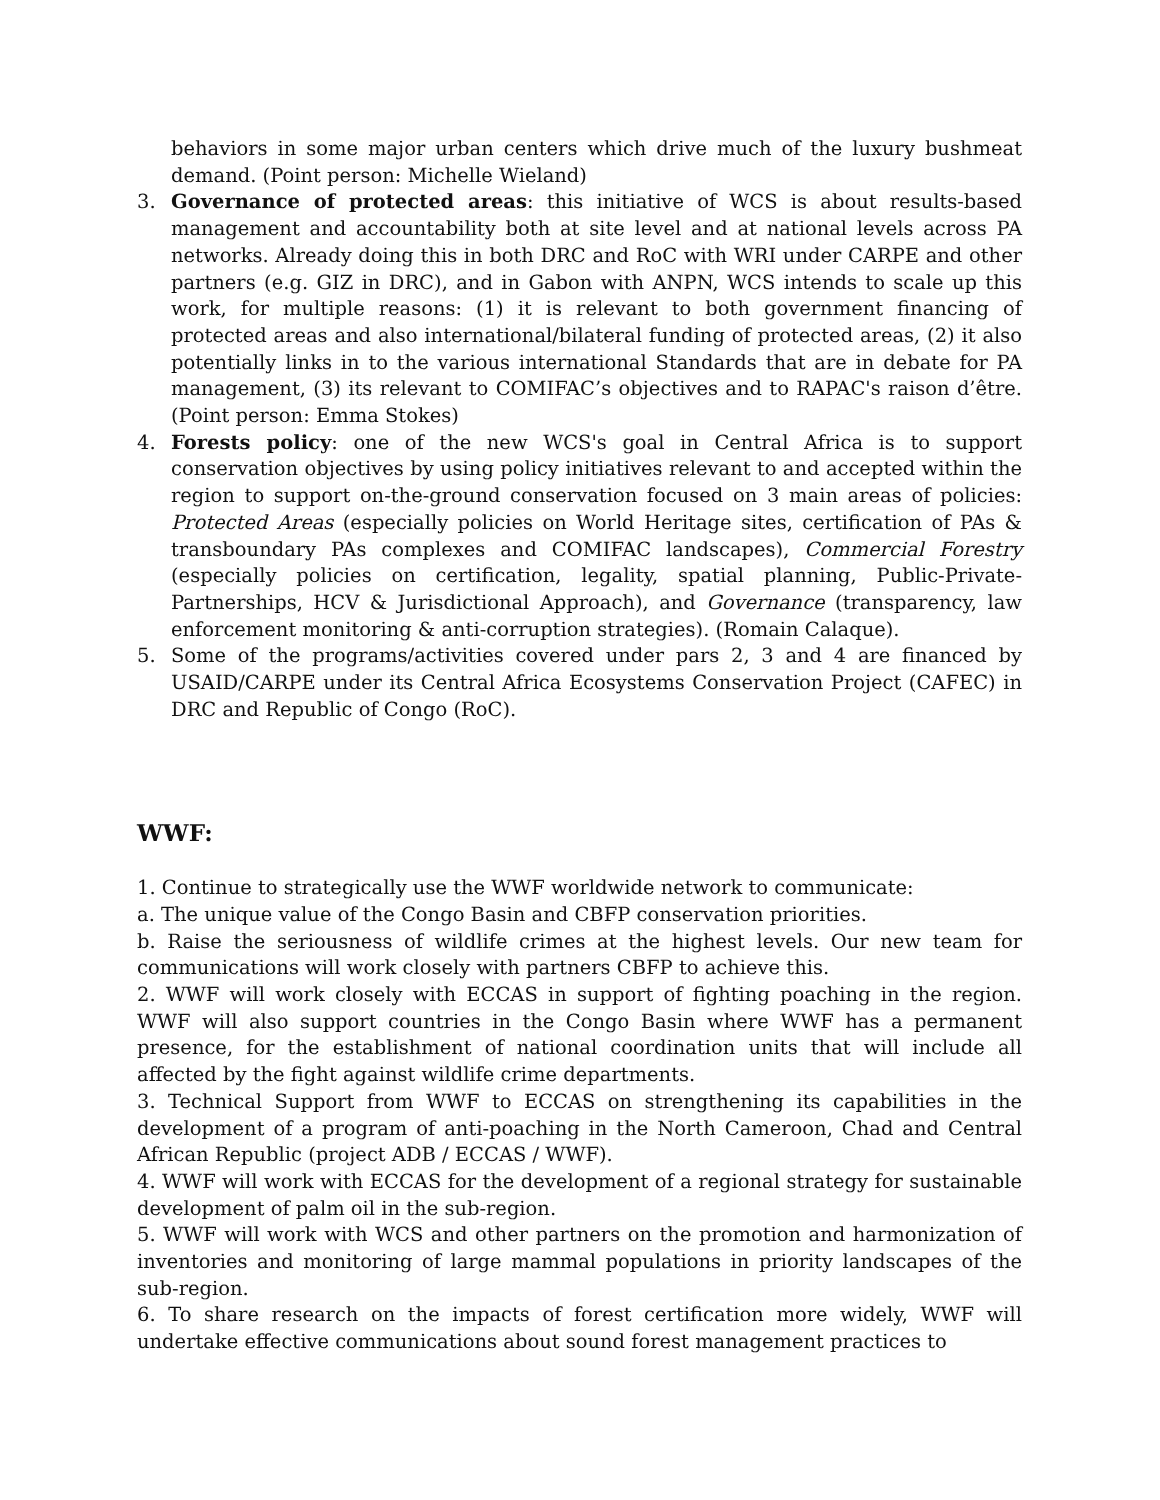behaviors in some major urban centers which drive much of the luxury bushmeat demand. (Point person: Michelle Wieland)
3. Governance of protected areas: this initiative of WCS is about results-based management and accountability both at site level and at national levels across PA networks. Already doing this in both DRC and RoC with WRI under CARPE and other partners (e.g. GIZ in DRC), and in Gabon with ANPN, WCS intends to scale up this work, for multiple reasons: (1) it is relevant to both government financing of protected areas and also international/bilateral funding of protected areas, (2) it also potentially links in to the various international Standards that are in debate for PA management, (3) its relevant to COMIFAC’s objectives and to RAPAC's raison d’être. (Point person: Emma Stokes)
4. Forests policy: one of the new WCS's goal in Central Africa is to support conservation objectives by using policy initiatives relevant to and accepted within the region to support on-the-ground conservation focused on 3 main areas of policies: Protected Areas (especially policies on World Heritage sites, certification of PAs & transboundary PAs complexes and COMIFAC landscapes), Commercial Forestry (especially policies on certification, legality, spatial planning, Public-Private-Partnerships, HCV & Jurisdictional Approach), and Governance (transparency, law enforcement monitoring & anti-corruption strategies). (Romain Calaque).
5. Some of the programs/activities covered under pars 2, 3 and 4 are financed by USAID/CARPE under its Central Africa Ecosystems Conservation Project (CAFEC) in DRC and Republic of Congo (RoC).
WWF:
1. Continue to strategically use the WWF worldwide network to communicate:
a. The unique value of the Congo Basin and CBFP conservation priorities.
b. Raise the seriousness of wildlife crimes at the highest levels. Our new team for communications will work closely with partners CBFP to achieve this.
2. WWF will work closely with ECCAS in support of fighting poaching in the region. WWF will also support countries in the Congo Basin where WWF has a permanent presence, for the establishment of national coordination units that will include all affected by the fight against wildlife crime departments.
3. Technical Support from WWF to ECCAS on strengthening its capabilities in the development of a program of anti-poaching in the North Cameroon, Chad and Central African Republic (project ADB / ECCAS / WWF).
4. WWF will work with ECCAS for the development of a regional strategy for sustainable development of palm oil in the sub-region.
5. WWF will work with WCS and other partners on the promotion and harmonization of inventories and monitoring of large mammal populations in priority landscapes of the sub-region.
6. To share research on the impacts of forest certification more widely, WWF will undertake effective communications about sound forest management practices to